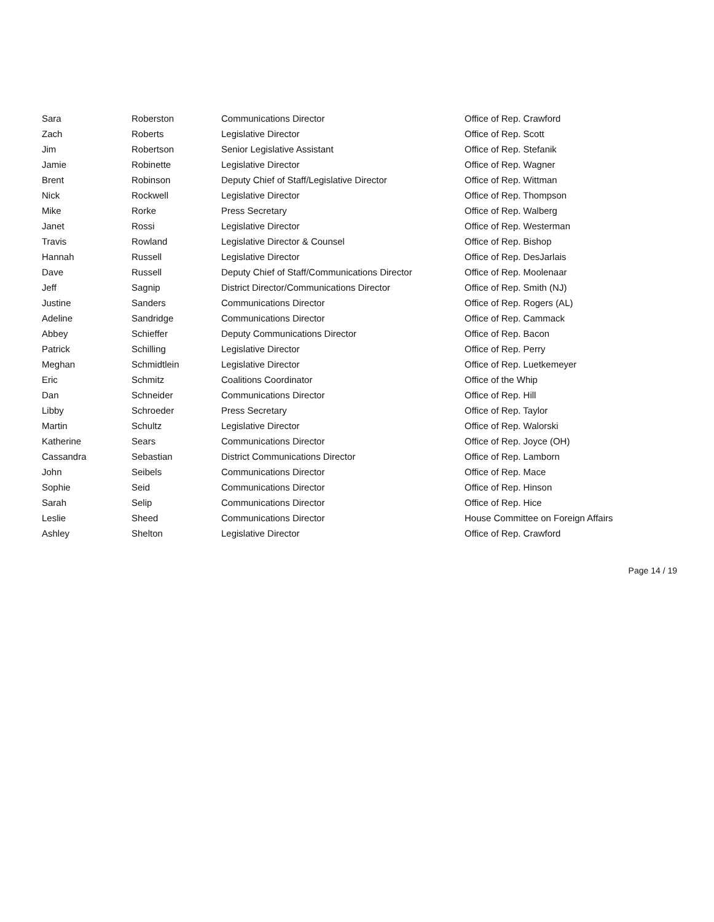| Sara | Roberston | Communications Director | Office of Rep. Crawford |
| Zach | Roberts | Legislative Director | Office of Rep. Scott |
| Jim | Robertson | Senior Legislative Assistant | Office of Rep. Stefanik |
| Jamie | Robinette | Legislative Director | Office of Rep. Wagner |
| Brent | Robinson | Deputy Chief of Staff/Legislative Director | Office of Rep. Wittman |
| Nick | Rockwell | Legislative Director | Office of Rep. Thompson |
| Mike | Rorke | Press Secretary | Office of Rep. Walberg |
| Janet | Rossi | Legislative Director | Office of Rep. Westerman |
| Travis | Rowland | Legislative Director & Counsel | Office of Rep. Bishop |
| Hannah | Russell | Legislative Director | Office of Rep. DesJarlais |
| Dave | Russell | Deputy Chief of Staff/Communications Director | Office of Rep. Moolenaar |
| Jeff | Sagnip | District Director/Communications Director | Office of Rep. Smith (NJ) |
| Justine | Sanders | Communications Director | Office of Rep. Rogers (AL) |
| Adeline | Sandridge | Communications Director | Office of Rep. Cammack |
| Abbey | Schieffer | Deputy Communications Director | Office of Rep. Bacon |
| Patrick | Schilling | Legislative Director | Office of Rep. Perry |
| Meghan | Schmidtlein | Legislative Director | Office of Rep. Luetkemeyer |
| Eric | Schmitz | Coalitions Coordinator | Office of the Whip |
| Dan | Schneider | Communications Director | Office of Rep. Hill |
| Libby | Schroeder | Press Secretary | Office of Rep. Taylor |
| Martin | Schultz | Legislative Director | Office of Rep. Walorski |
| Katherine | Sears | Communications Director | Office of Rep. Joyce (OH) |
| Cassandra | Sebastian | District Communications Director | Office of Rep. Lamborn |
| John | Seibels | Communications Director | Office of Rep. Mace |
| Sophie | Seid | Communications Director | Office of Rep. Hinson |
| Sarah | Selip | Communications Director | Office of Rep. Hice |
| Leslie | Sheed | Communications Director | House Committee on Foreign Affairs |
| Ashley | Shelton | Legislative Director | Office of Rep. Crawford |
Page 14 / 19